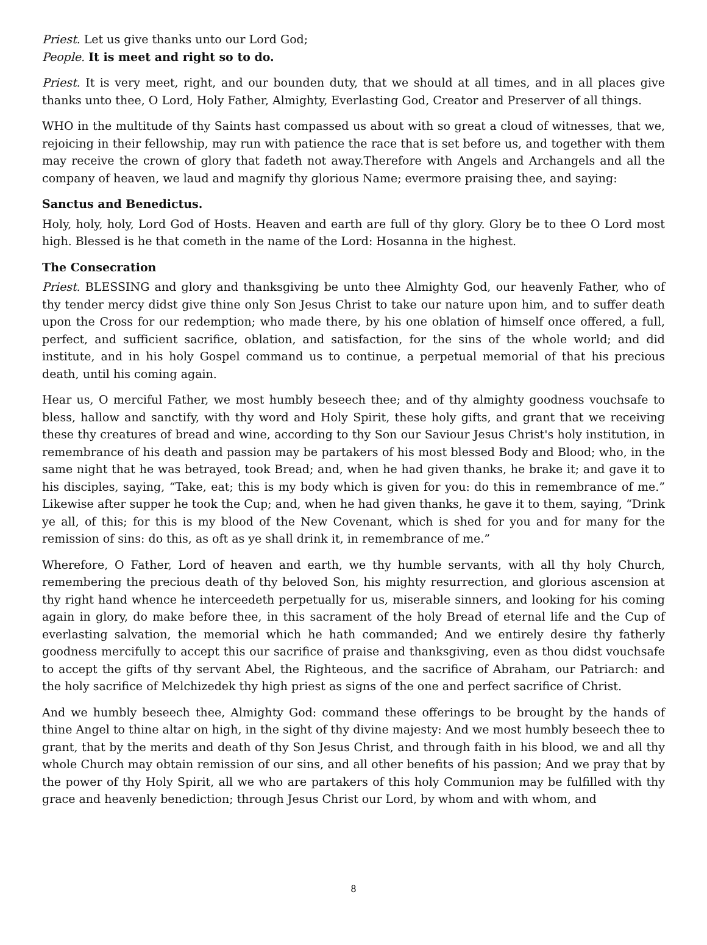Priest. Let us give thanks unto our Lord God;
People. It is meet and right so to do.
Priest. It is very meet, right, and our bounden duty, that we should at all times, and in all places give thanks unto thee, O Lord, Holy Father, Almighty, Everlasting God, Creator and Preserver of all things.
WHO in the multitude of thy Saints hast compassed us about with so great a cloud of witnesses, that we, rejoicing in their fellowship, may run with patience the race that is set before us, and together with them may receive the crown of glory that fadeth not away.Therefore with Angels and Archangels and all the company of heaven, we laud and magnify thy glorious Name; evermore praising thee, and saying:
Sanctus and Benedictus.
Holy, holy, holy, Lord God of Hosts. Heaven and earth are full of thy glory. Glory be to thee O Lord most high. Blessed is he that cometh in the name of the Lord: Hosanna in the highest.
The Consecration
Priest. BLESSING and glory and thanksgiving be unto thee Almighty God, our heavenly Father, who of thy tender mercy didst give thine only Son Jesus Christ to take our nature upon him, and to suffer death upon the Cross for our redemption; who made there, by his one oblation of himself once offered, a full, perfect, and sufficient sacrifice, oblation, and satisfaction, for the sins of the whole world; and did institute, and in his holy Gospel command us to continue, a perpetual memorial of that his precious death, until his coming again.
Hear us, O merciful Father, we most humbly beseech thee; and of thy almighty goodness vouchsafe to bless, hallow and sanctify, with thy word and Holy Spirit, these holy gifts, and grant that we receiving these thy creatures of bread and wine, according to thy Son our Saviour Jesus Christ's holy institution, in remembrance of his death and passion may be partakers of his most blessed Body and Blood; who, in the same night that he was betrayed, took Bread; and, when he had given thanks, he brake it; and gave it to his disciples, saying, “Take, eat; this is my body which is given for you: do this in remembrance of me.” Likewise after supper he took the Cup; and, when he had given thanks, he gave it to them, saying, “Drink ye all, of this; for this is my blood of the New Covenant, which is shed for you and for many for the remission of sins: do this, as oft as ye shall drink it, in remembrance of me.”
Wherefore, O Father, Lord of heaven and earth, we thy humble servants, with all thy holy Church, remembering the precious death of thy beloved Son, his mighty resurrection, and glorious ascension at thy right hand whence he interceedeth perpetually for us, miserable sinners, and looking for his coming again in glory, do make before thee, in this sacrament of the holy Bread of eternal life and the Cup of everlasting salvation, the memorial which he hath commanded; And we entirely desire thy fatherly goodness mercifully to accept this our sacrifice of praise and thanksgiving, even as thou didst vouchsafe to accept the gifts of thy servant Abel, the Righteous, and the sacrifice of Abraham, our Patriarch: and the holy sacrifice of Melchizedek thy high priest as signs of the one and perfect sacrifice of Christ.
And we humbly beseech thee, Almighty God: command these offerings to be brought by the hands of thine Angel to thine altar on high, in the sight of thy divine majesty: And we most humbly beseech thee to grant, that by the merits and death of thy Son Jesus Christ, and through faith in his blood, we and all thy whole Church may obtain remission of our sins, and all other benefits of his passion; And we pray that by the power of thy Holy Spirit, all we who are partakers of this holy Communion may be fulfilled with thy grace and heavenly benediction; through Jesus Christ our Lord, by whom and with whom, and
8